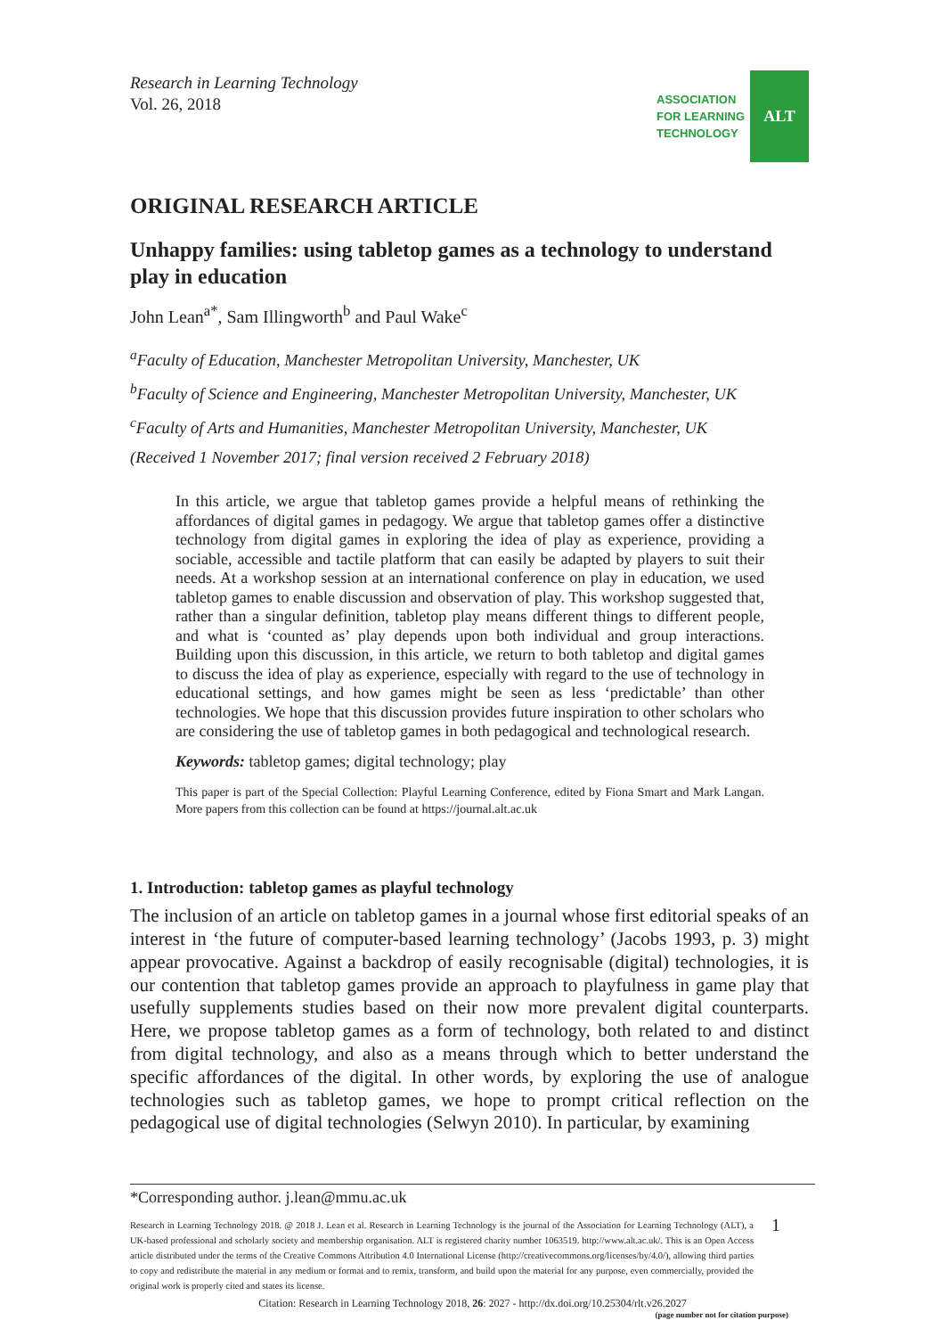Research in Learning Technology
Vol. 26, 2018
ASSOCIATION
FOR LEARNING
TECHNOLOGY
ALT
ORIGINAL RESEARCH ARTICLE
Unhappy families: using tabletop games as a technology to understand play in education
John Lean<sup>a*</sup>, Sam Illingworth<sup>b</sup> and Paul Wake<sup>c</sup>
<sup>a</sup> Faculty of Education, Manchester Metropolitan University, Manchester, UK
<sup>b</sup> Faculty of Science and Engineering, Manchester Metropolitan University, Manchester, UK
<sup>c</sup> Faculty of Arts and Humanities, Manchester Metropolitan University, Manchester, UK
(Received 1 November 2017; final version received 2 February 2018)
In this article, we argue that tabletop games provide a helpful means of rethinking the affordances of digital games in pedagogy. We argue that tabletop games offer a distinctive technology from digital games in exploring the idea of play as experience, providing a sociable, accessible and tactile platform that can easily be adapted by players to suit their needs. At a workshop session at an international conference on play in education, we used tabletop games to enable discussion and observation of play. This workshop suggested that, rather than a singular definition, tabletop play means different things to different people, and what is ‘counted as’ play depends upon both individual and group interactions. Building upon this discussion, in this article, we return to both tabletop and digital games to discuss the idea of play as experience, especially with regard to the use of technology in educational settings, and how games might be seen as less ‘predictable’ than other technologies. We hope that this discussion provides future inspiration to other scholars who are considering the use of tabletop games in both pedagogical and technological research.
Keywords: tabletop games; digital technology; play
This paper is part of the Special Collection: Playful Learning Conference, edited by Fiona Smart and Mark Langan. More papers from this collection can be found at https://journal.alt.ac.uk
1. Introduction: tabletop games as playful technology
The inclusion of an article on tabletop games in a journal whose first editorial speaks of an interest in ‘the future of computer-based learning technology’ (Jacobs 1993, p. 3) might appear provocative. Against a backdrop of easily recognisable (digital) technologies, it is our contention that tabletop games provide an approach to playfulness in game play that usefully supplements studies based on their now more prevalent digital counterparts. Here, we propose tabletop games as a form of technology, both related to and distinct from digital technology, and also as a means through which to better understand the specific affordances of the digital. In other words, by exploring the use of analogue technologies such as tabletop games, we hope to prompt critical reflection on the pedagogical use of digital technologies (Selwyn 2010). In particular, by examining
*Corresponding author. j.lean@mmu.ac.uk
Research in Learning Technology 2018. @ 2018 J. Lean et al. Research in Learning Technology is the journal of the Association for Learning Technology (ALT), a UK-based professional and scholarly society and membership organisation. ALT is registered charity number 1063519. http://www.alt.ac.uk/. This is an Open Access article distributed under the terms of the Creative Commons Attribution 4.0 International License (http://creativecommons.org/licenses/by/4.0/), allowing third parties to copy and redistribute the material in any medium or format and to remix, transform, and build upon the material for any purpose, even commercially, provided the original work is properly cited and states its license.
1
Citation: Research in Learning Technology 2018, 26: 2027 - http://dx.doi.org/10.25304/rlt.v26.2027
(page number not for citation purpose)